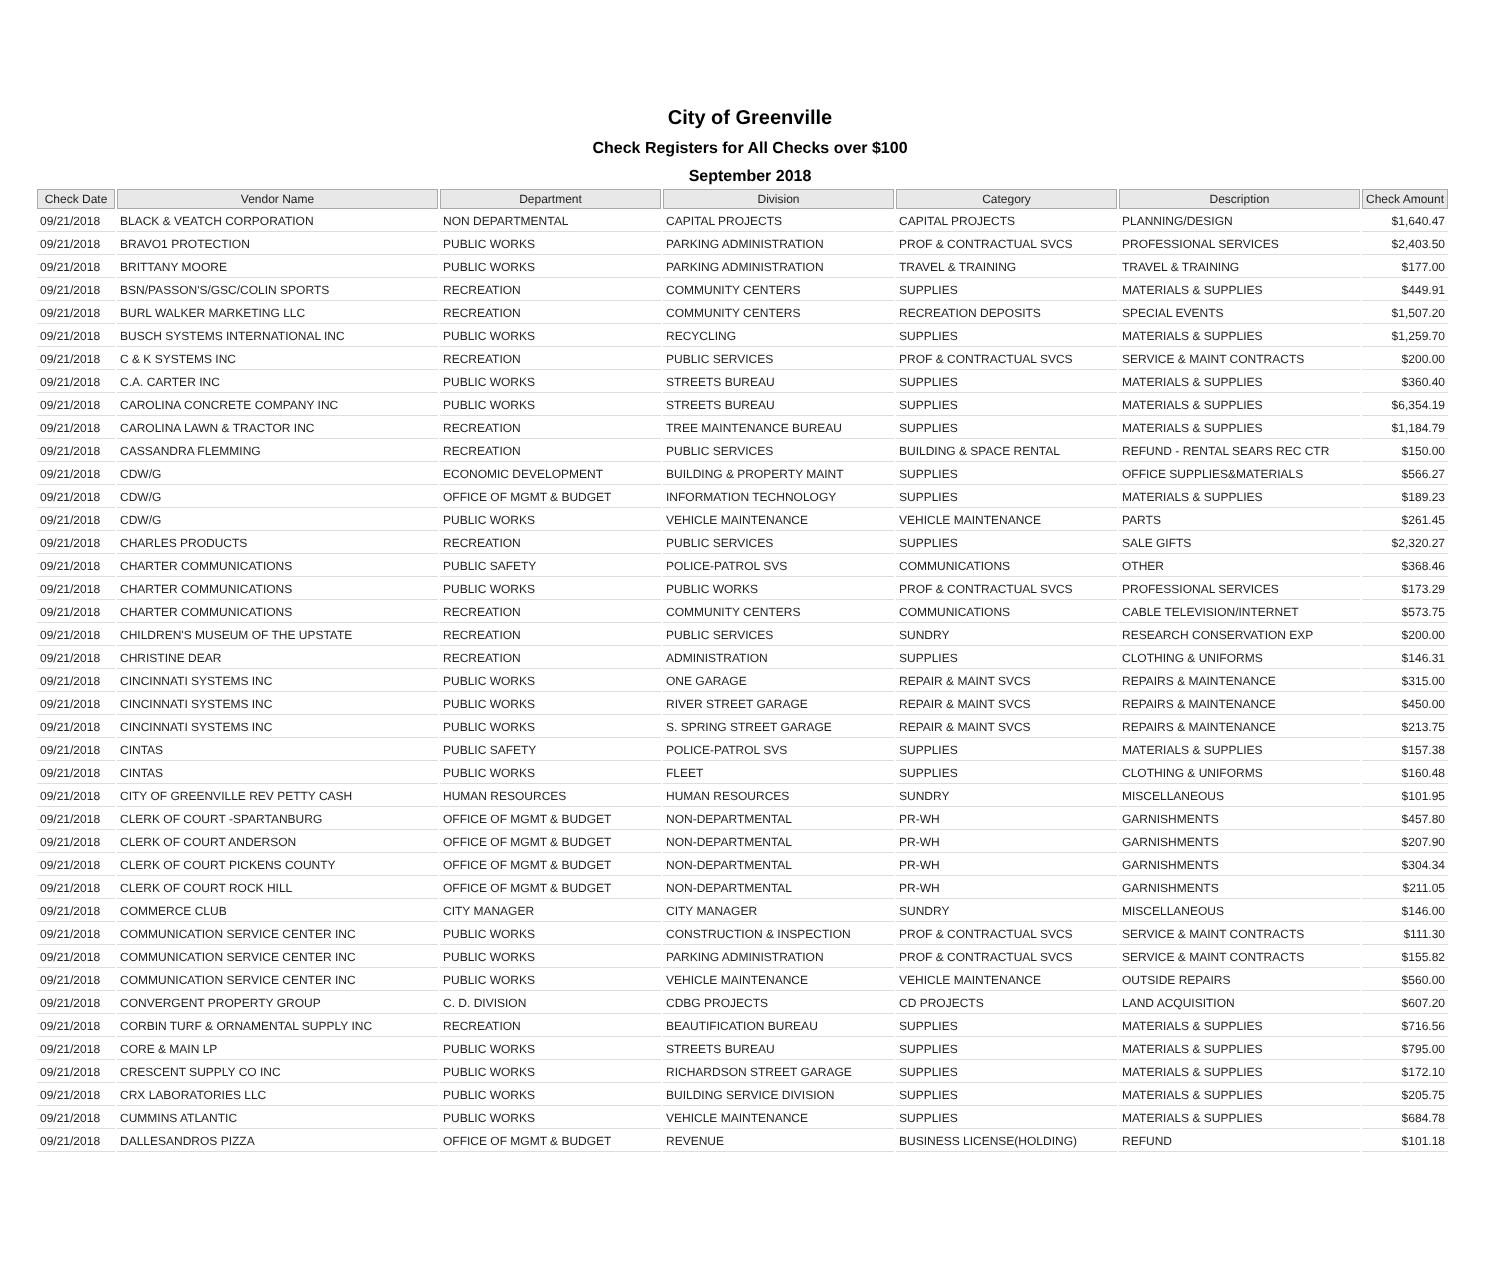City of Greenville
Check Registers for All Checks over $100
September 2018
| Check Date | Vendor Name | Department | Division | Category | Description | Check Amount |
| --- | --- | --- | --- | --- | --- | --- |
| 09/21/2018 | BLACK & VEATCH CORPORATION | NON DEPARTMENTAL | CAPITAL PROJECTS | CAPITAL PROJECTS | PLANNING/DESIGN | $1,640.47 |
| 09/21/2018 | BRAVO1 PROTECTION | PUBLIC WORKS | PARKING ADMINISTRATION | PROF & CONTRACTUAL SVCS | PROFESSIONAL SERVICES | $2,403.50 |
| 09/21/2018 | BRITTANY MOORE | PUBLIC WORKS | PARKING ADMINISTRATION | TRAVEL & TRAINING | TRAVEL & TRAINING | $177.00 |
| 09/21/2018 | BSN/PASSON'S/GSC/COLIN SPORTS | RECREATION | COMMUNITY CENTERS | SUPPLIES | MATERIALS & SUPPLIES | $449.91 |
| 09/21/2018 | BURL WALKER MARKETING LLC | RECREATION | COMMUNITY CENTERS | RECREATION DEPOSITS | SPECIAL EVENTS | $1,507.20 |
| 09/21/2018 | BUSCH SYSTEMS INTERNATIONAL INC | PUBLIC WORKS | RECYCLING | SUPPLIES | MATERIALS & SUPPLIES | $1,259.70 |
| 09/21/2018 | C & K SYSTEMS INC | RECREATION | PUBLIC SERVICES | PROF & CONTRACTUAL SVCS | SERVICE & MAINT CONTRACTS | $200.00 |
| 09/21/2018 | C.A. CARTER INC | PUBLIC WORKS | STREETS BUREAU | SUPPLIES | MATERIALS & SUPPLIES | $360.40 |
| 09/21/2018 | CAROLINA CONCRETE COMPANY INC | PUBLIC WORKS | STREETS BUREAU | SUPPLIES | MATERIALS & SUPPLIES | $6,354.19 |
| 09/21/2018 | CAROLINA LAWN & TRACTOR INC | RECREATION | TREE MAINTENANCE BUREAU | SUPPLIES | MATERIALS & SUPPLIES | $1,184.79 |
| 09/21/2018 | CASSANDRA FLEMMING | RECREATION | PUBLIC SERVICES | BUILDING & SPACE RENTAL | REFUND - RENTAL SEARS REC CTR | $150.00 |
| 09/21/2018 | CDW/G | ECONOMIC DEVELOPMENT | BUILDING & PROPERTY MAINT | SUPPLIES | OFFICE SUPPLIES&MATERIALS | $566.27 |
| 09/21/2018 | CDW/G | OFFICE OF MGMT & BUDGET | INFORMATION TECHNOLOGY | SUPPLIES | MATERIALS & SUPPLIES | $189.23 |
| 09/21/2018 | CDW/G | PUBLIC WORKS | VEHICLE MAINTENANCE | VEHICLE MAINTENANCE | PARTS | $261.45 |
| 09/21/2018 | CHARLES PRODUCTS | RECREATION | PUBLIC SERVICES | SUPPLIES | SALE GIFTS | $2,320.27 |
| 09/21/2018 | CHARTER COMMUNICATIONS | PUBLIC SAFETY | POLICE-PATROL SVS | COMMUNICATIONS | OTHER | $368.46 |
| 09/21/2018 | CHARTER COMMUNICATIONS | PUBLIC WORKS | PUBLIC WORKS | PROF & CONTRACTUAL SVCS | PROFESSIONAL SERVICES | $173.29 |
| 09/21/2018 | CHARTER COMMUNICATIONS | RECREATION | COMMUNITY CENTERS | COMMUNICATIONS | CABLE TELEVISION/INTERNET | $573.75 |
| 09/21/2018 | CHILDREN'S MUSEUM OF THE UPSTATE | RECREATION | PUBLIC SERVICES | SUNDRY | RESEARCH CONSERVATION EXP | $200.00 |
| 09/21/2018 | CHRISTINE DEAR | RECREATION | ADMINISTRATION | SUPPLIES | CLOTHING & UNIFORMS | $146.31 |
| 09/21/2018 | CINCINNATI SYSTEMS INC | PUBLIC WORKS | ONE GARAGE | REPAIR & MAINT SVCS | REPAIRS & MAINTENANCE | $315.00 |
| 09/21/2018 | CINCINNATI SYSTEMS INC | PUBLIC WORKS | RIVER STREET GARAGE | REPAIR & MAINT SVCS | REPAIRS & MAINTENANCE | $450.00 |
| 09/21/2018 | CINCINNATI SYSTEMS INC | PUBLIC WORKS | S. SPRING STREET GARAGE | REPAIR & MAINT SVCS | REPAIRS & MAINTENANCE | $213.75 |
| 09/21/2018 | CINTAS | PUBLIC SAFETY | POLICE-PATROL SVS | SUPPLIES | MATERIALS & SUPPLIES | $157.38 |
| 09/21/2018 | CINTAS | PUBLIC WORKS | FLEET | SUPPLIES | CLOTHING & UNIFORMS | $160.48 |
| 09/21/2018 | CITY OF GREENVILLE REV PETTY CASH | HUMAN RESOURCES | HUMAN RESOURCES | SUNDRY | MISCELLANEOUS | $101.95 |
| 09/21/2018 | CLERK OF COURT -SPARTANBURG | OFFICE OF MGMT & BUDGET | NON-DEPARTMENTAL | PR-WH | GARNISHMENTS | $457.80 |
| 09/21/2018 | CLERK OF COURT ANDERSON | OFFICE OF MGMT & BUDGET | NON-DEPARTMENTAL | PR-WH | GARNISHMENTS | $207.90 |
| 09/21/2018 | CLERK OF COURT PICKENS COUNTY | OFFICE OF MGMT & BUDGET | NON-DEPARTMENTAL | PR-WH | GARNISHMENTS | $304.34 |
| 09/21/2018 | CLERK OF COURT ROCK HILL | OFFICE OF MGMT & BUDGET | NON-DEPARTMENTAL | PR-WH | GARNISHMENTS | $211.05 |
| 09/21/2018 | COMMERCE CLUB | CITY MANAGER | CITY MANAGER | SUNDRY | MISCELLANEOUS | $146.00 |
| 09/21/2018 | COMMUNICATION SERVICE CENTER INC | PUBLIC WORKS | CONSTRUCTION & INSPECTION | PROF & CONTRACTUAL SVCS | SERVICE & MAINT CONTRACTS | $111.30 |
| 09/21/2018 | COMMUNICATION SERVICE CENTER INC | PUBLIC WORKS | PARKING ADMINISTRATION | PROF & CONTRACTUAL SVCS | SERVICE & MAINT CONTRACTS | $155.82 |
| 09/21/2018 | COMMUNICATION SERVICE CENTER INC | PUBLIC WORKS | VEHICLE MAINTENANCE | VEHICLE MAINTENANCE | OUTSIDE REPAIRS | $560.00 |
| 09/21/2018 | CONVERGENT PROPERTY GROUP | C. D. DIVISION | CDBG PROJECTS | CD PROJECTS | LAND ACQUISITION | $607.20 |
| 09/21/2018 | CORBIN TURF & ORNAMENTAL SUPPLY INC | RECREATION | BEAUTIFICATION BUREAU | SUPPLIES | MATERIALS & SUPPLIES | $716.56 |
| 09/21/2018 | CORE & MAIN LP | PUBLIC WORKS | STREETS BUREAU | SUPPLIES | MATERIALS & SUPPLIES | $795.00 |
| 09/21/2018 | CRESCENT SUPPLY CO INC | PUBLIC WORKS | RICHARDSON STREET GARAGE | SUPPLIES | MATERIALS & SUPPLIES | $172.10 |
| 09/21/2018 | CRX LABORATORIES LLC | PUBLIC WORKS | BUILDING SERVICE DIVISION | SUPPLIES | MATERIALS & SUPPLIES | $205.75 |
| 09/21/2018 | CUMMINS ATLANTIC | PUBLIC WORKS | VEHICLE MAINTENANCE | SUPPLIES | MATERIALS & SUPPLIES | $684.78 |
| 09/21/2018 | DALLESANDROS PIZZA | OFFICE OF MGMT & BUDGET | REVENUE | BUSINESS LICENSE(HOLDING) | REFUND | $101.18 |